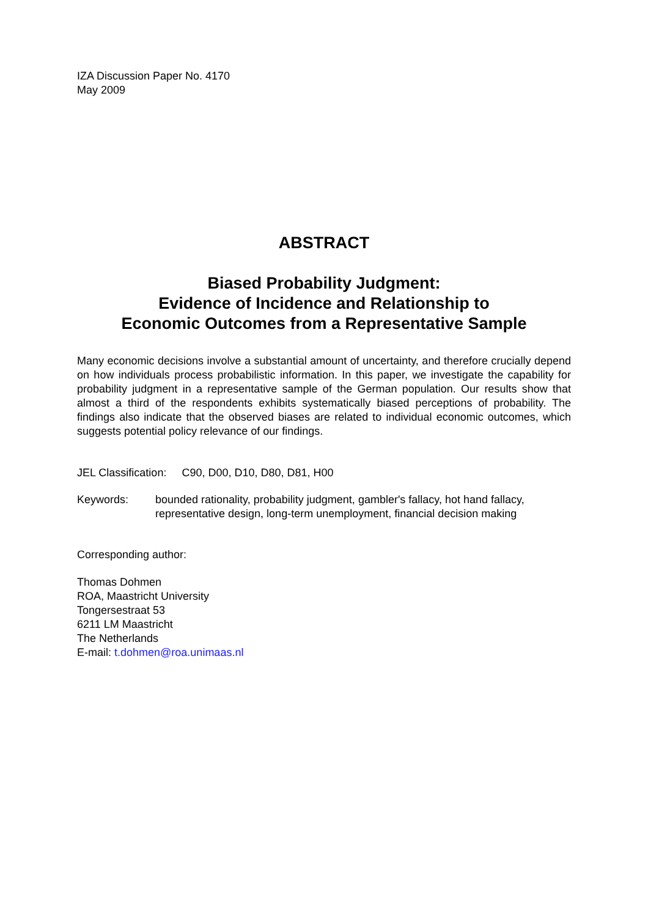IZA Discussion Paper No. 4170
May 2009
ABSTRACT
Biased Probability Judgment:
Evidence of Incidence and Relationship to
Economic Outcomes from a Representative Sample
Many economic decisions involve a substantial amount of uncertainty, and therefore crucially depend on how individuals process probabilistic information. In this paper, we investigate the capability for probability judgment in a representative sample of the German population. Our results show that almost a third of the respondents exhibits systematically biased perceptions of probability. The findings also indicate that the observed biases are related to individual economic outcomes, which suggests potential policy relevance of our findings.
JEL Classification: C90, D00, D10, D80, D81, H00
Keywords: bounded rationality, probability judgment, gambler's fallacy, hot hand fallacy, representative design, long-term unemployment, financial decision making
Corresponding author:
Thomas Dohmen
ROA, Maastricht University
Tongersestraat 53
6211 LM Maastricht
The Netherlands
E-mail: t.dohmen@roa.unimaas.nl